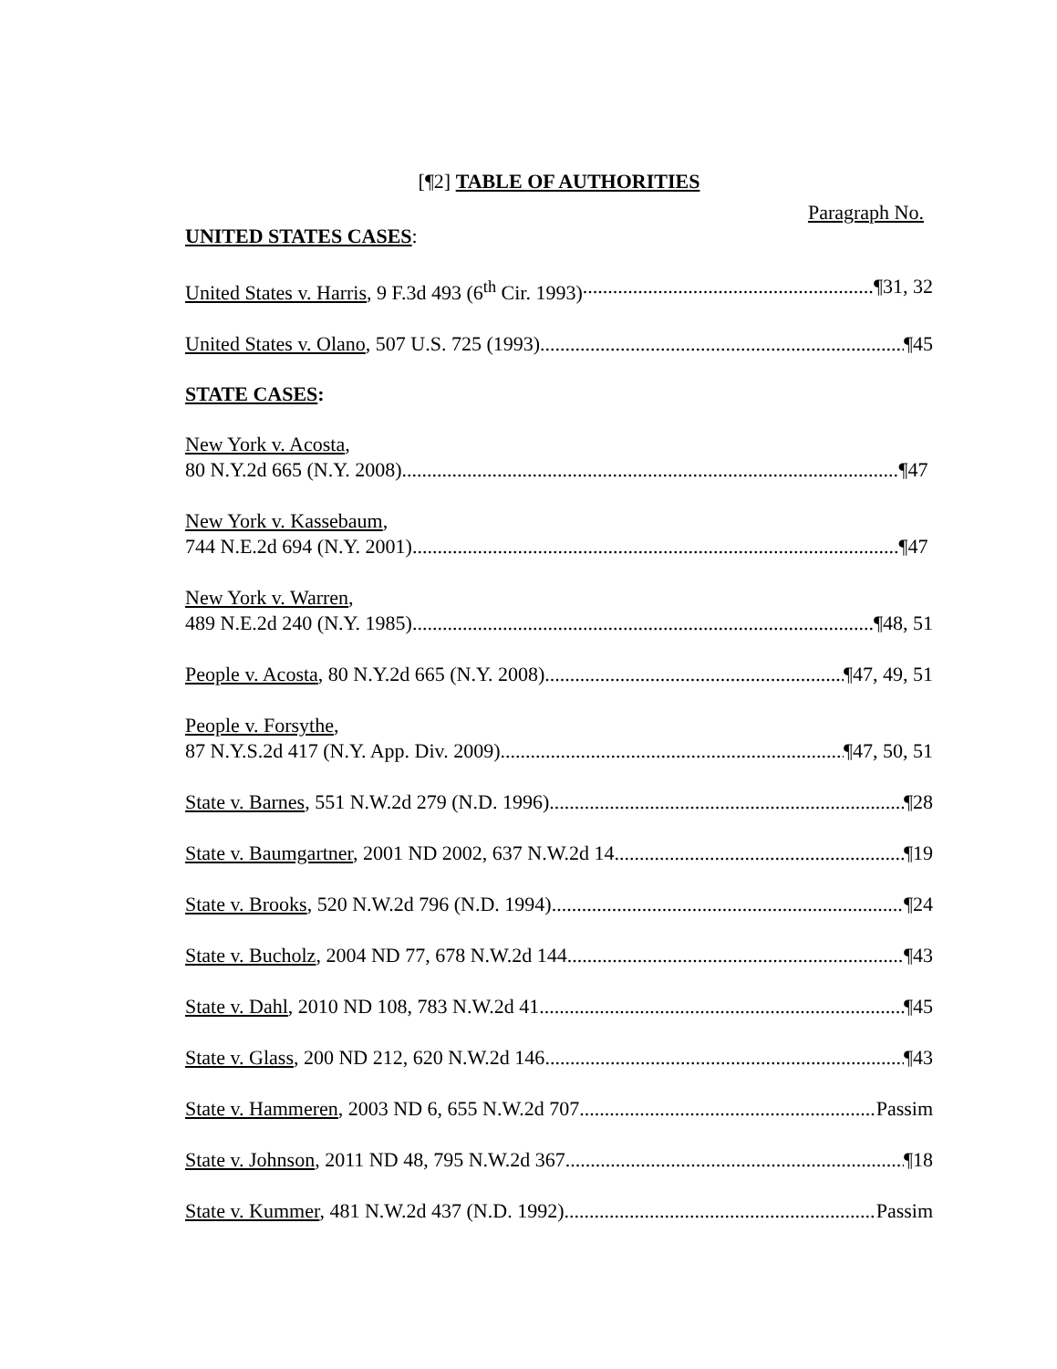[¶2] TABLE OF AUTHORITIES
Paragraph No.
UNITED STATES CASES:
United States v. Harris, 9 F.3d 493 (6<sup>th</sup> Cir. 1993) ¶31, 32
United States v. Olano, 507 U.S. 725 (1993) ¶45
STATE CASES:
New York v. Acosta,
80 N.Y.2d 665 (N.Y. 2008) ¶47
New York v. Kassebaum,
744 N.E.2d 694 (N.Y. 2001) ¶47
New York v. Warren,
489 N.E.2d 240 (N.Y. 1985) ¶48, 51
People v. Acosta, 80 N.Y.2d 665 (N.Y. 2008) ¶47, 49, 51
People v. Forsythe,
87 N.Y.S.2d 417 (N.Y. App. Div. 2009) ¶47, 50, 51
State v. Barnes, 551 N.W.2d 279 (N.D. 1996) ¶28
State v. Baumgartner, 2001 ND 2002, 637 N.W.2d 14 ¶19
State v. Brooks, 520 N.W.2d 796 (N.D. 1994) ¶24
State v. Bucholz, 2004 ND 77, 678 N.W.2d 144 ¶43
State v. Dahl, 2010 ND 108, 783 N.W.2d 41 ¶45
State v. Glass, 200 ND 212, 620 N.W.2d 146 ¶43
State v. Hammeren, 2003 ND 6, 655 N.W.2d 707 Passim
State v. Johnson, 2011 ND 48, 795 N.W.2d 367 ¶18
State v. Kummer, 481 N.W.2d 437 (N.D. 1992) Passim